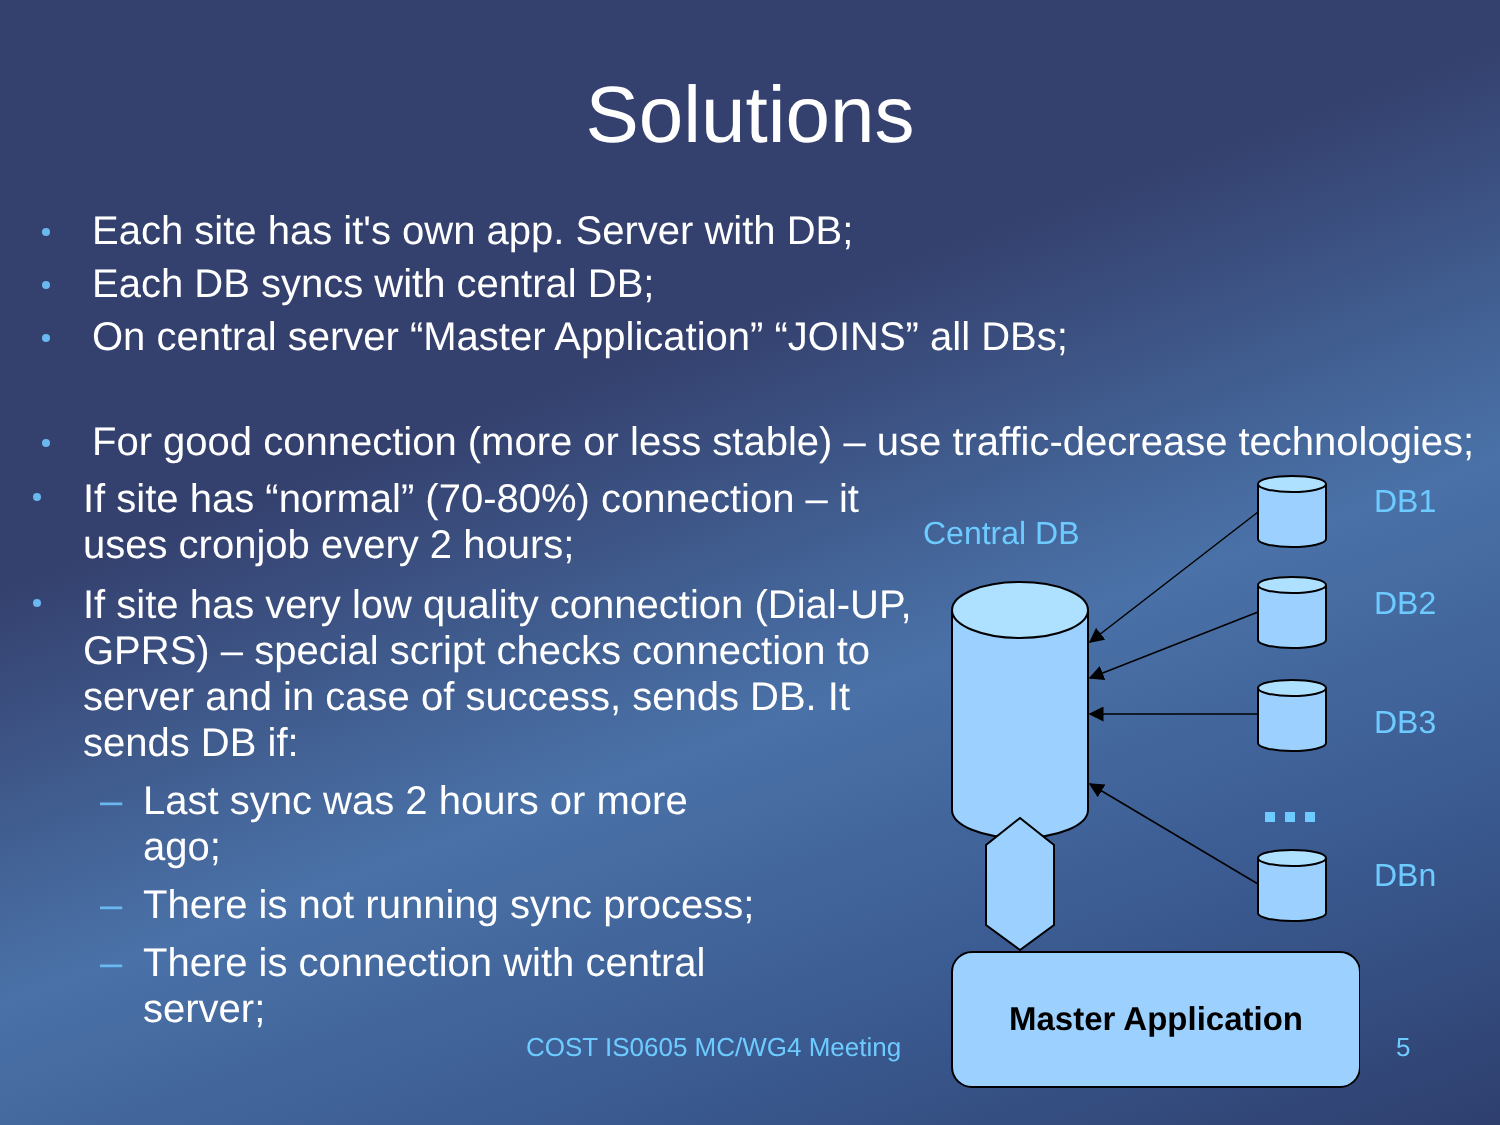Solutions
Each site has it's own app. Server with DB;
Each DB syncs with central DB;
On central server “Master Application” “JOINS” all DBs;
For good connection (more or less stable) – use traffic-decrease technologies;
If site has “normal” (70-80%) connection – it uses cronjob every 2 hours;
If site has very low quality connection (Dial-UP, GPRS) – special script checks connection to server and in case of success, sends DB. It sends DB if:
– Last sync was 2 hours or more ago;
– There is not running sync process;
– There is connection with central server;
Master Application
Central DB
DB1
DB2
DB3
DBn
COST IS0605 MC/WG4 Meeting 5